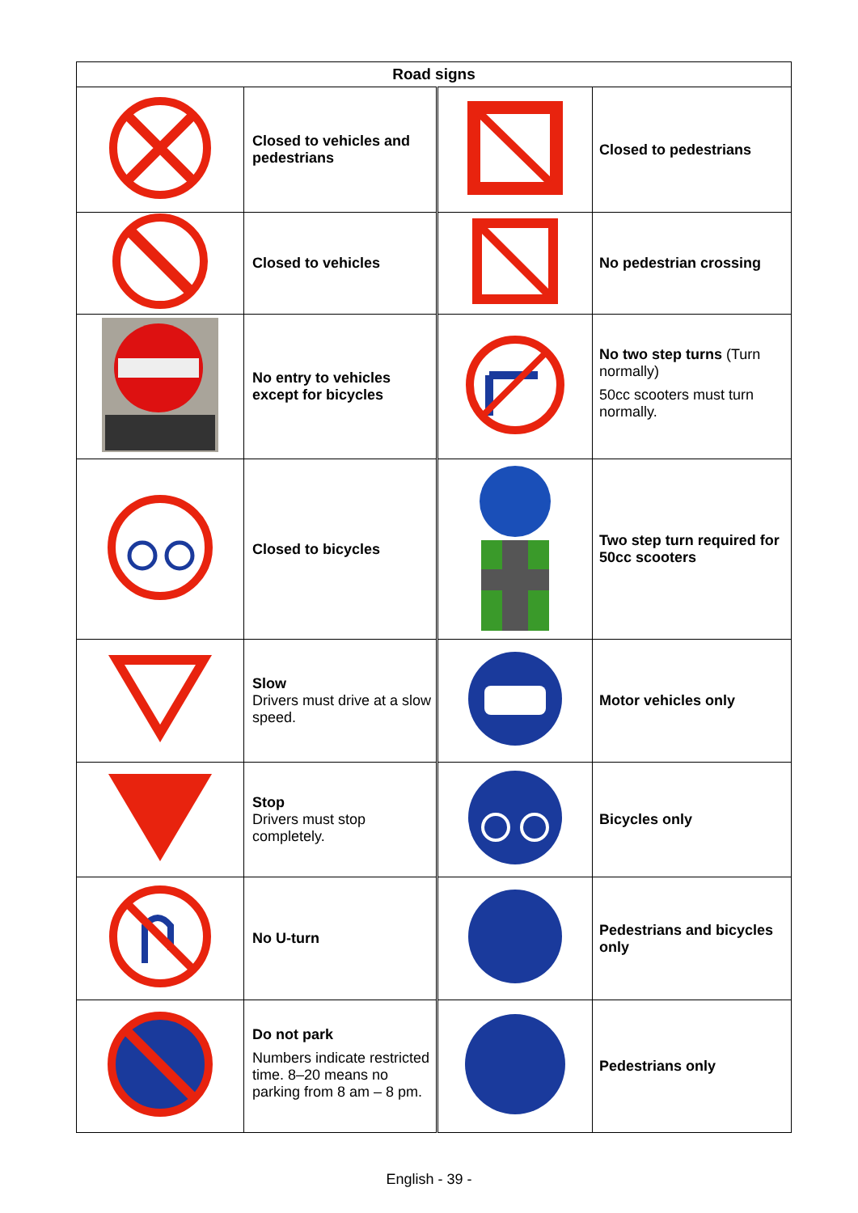| Road signs | | | |
| --- | --- | --- | --- |
| | Closed to vehicles and pedestrians | | Closed to pedestrians |
| | Closed to vehicles | | No pedestrian crossing |
| | No entry to vehicles except for bicycles | | No two step turns (Turn normally) 50cc scooters must turn normally. |
| | Closed to bicycles | | Two step turn required for 50cc scooters |
| | Slow Drivers must drive at a slow speed. | | Motor vehicles only |
| | Stop Drivers must stop completely. | | Bicycles only |
| | No U-turn | | Pedestrians and bicycles only |
| | Do not park Numbers indicate restricted time. 8–20 means no parking from 8 am – 8 pm. | | Pedestrians only |
English - 39 -